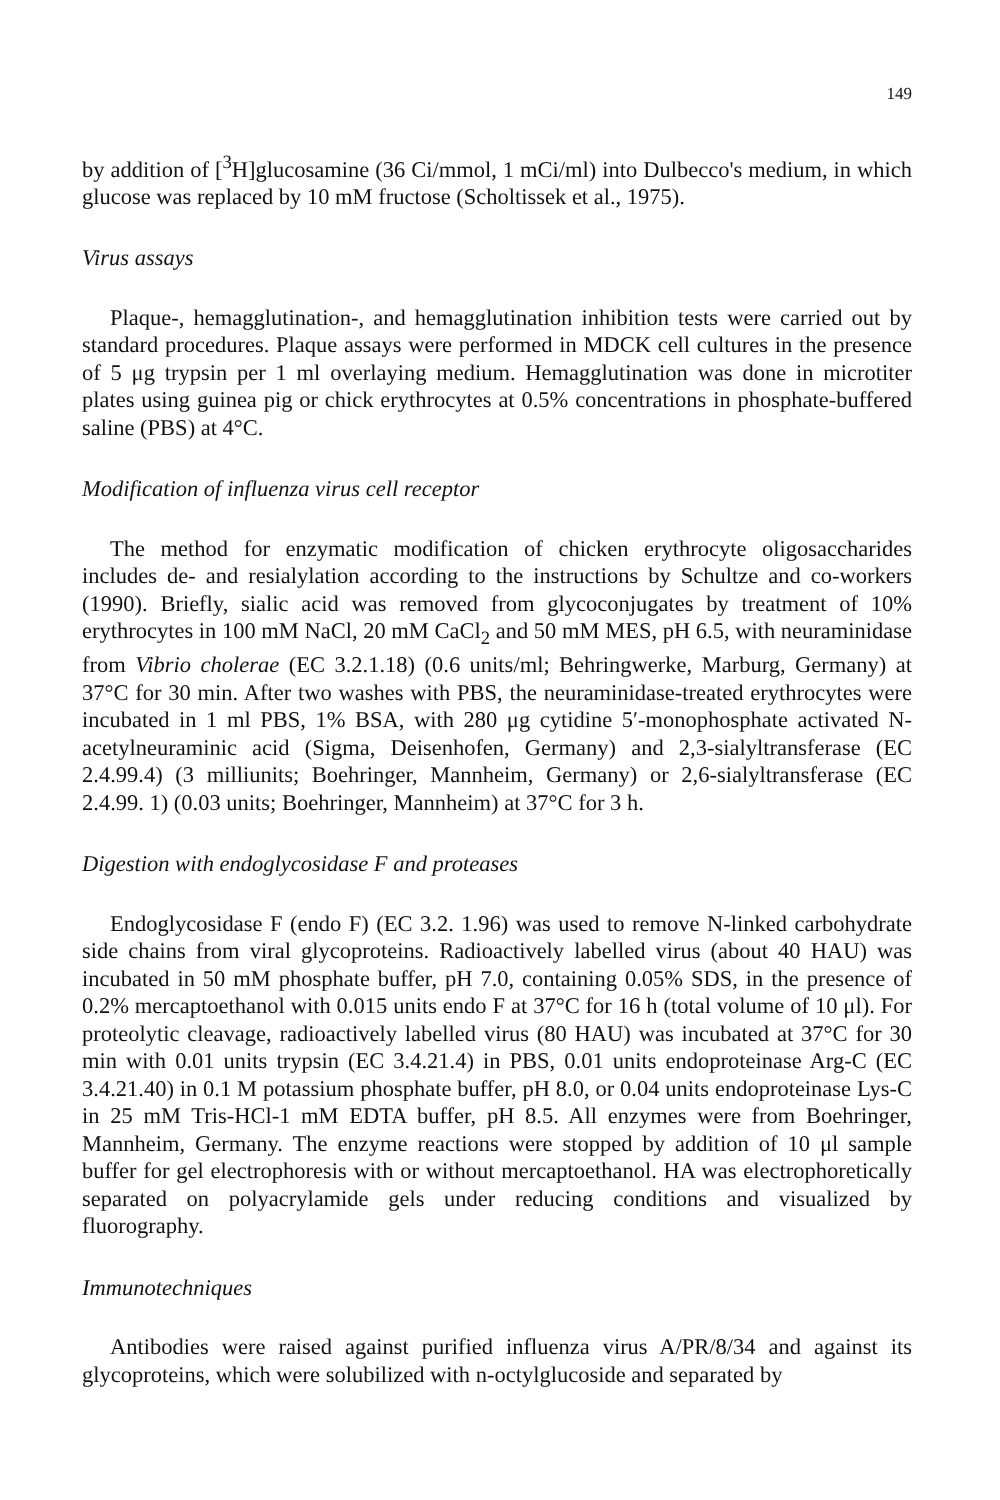149
by addition of [<sup>3</sup>H]glucosamine (36 Ci/mmol, 1 mCi/ml) into Dulbecco's medium, in which glucose was replaced by 10 mM fructose (Scholtissek et al., 1975).
Virus assays
Plaque-, hemagglutination-, and hemagglutination inhibition tests were carried out by standard procedures. Plaque assays were performed in MDCK cell cultures in the presence of 5 μg trypsin per 1 ml overlaying medium. Hemagglutination was done in microtiter plates using guinea pig or chick erythrocytes at 0.5% concentrations in phosphate-buffered saline (PBS) at 4°C.
Modification of influenza virus cell receptor
The method for enzymatic modification of chicken erythrocyte oligosaccharides includes de- and resialylation according to the instructions by Schultze and co-workers (1990). Briefly, sialic acid was removed from glycoconjugates by treatment of 10% erythrocytes in 100 mM NaCl, 20 mM CaCl<sub>2</sub> and 50 mM MES, pH 6.5, with neuraminidase from Vibrio cholerae (EC 3.2.1.18) (0.6 units/ml; Behringwerke, Marburg, Germany) at 37°C for 30 min. After two washes with PBS, the neuraminidase-treated erythrocytes were incubated in 1 ml PBS, 1% BSA, with 280 μg cytidine 5′-monophosphate activated N-acetylneuraminic acid (Sigma, Deisenhofen, Germany) and 2,3-sialyltransferase (EC 2.4.99.4) (3 milliunits; Boehringer, Mannheim, Germany) or 2,6-sialyltransferase (EC 2.4.99. 1) (0.03 units; Boehringer, Mannheim) at 37°C for 3 h.
Digestion with endoglycosidase F and proteases
Endoglycosidase F (endo F) (EC 3.2. 1.96) was used to remove N-linked carbohydrate side chains from viral glycoproteins. Radioactively labelled virus (about 40 HAU) was incubated in 50 mM phosphate buffer, pH 7.0, containing 0.05% SDS, in the presence of 0.2% mercaptoethanol with 0.015 units endo F at 37°C for 16 h (total volume of 10 μl). For proteolytic cleavage, radioactively labelled virus (80 HAU) was incubated at 37°C for 30 min with 0.01 units trypsin (EC 3.4.21.4) in PBS, 0.01 units endoproteinase Arg-C (EC 3.4.21.40) in 0.1 M potassium phosphate buffer, pH 8.0, or 0.04 units endoproteinase Lys-C in 25 mM Tris-HCl-1 mM EDTA buffer, pH 8.5. All enzymes were from Boehringer, Mannheim, Germany. The enzyme reactions were stopped by addition of 10 μl sample buffer for gel electrophoresis with or without mercaptoethanol. HA was electrophoretically separated on polyacrylamide gels under reducing conditions and visualized by fluorography.
Immunotechniques
Antibodies were raised against purified influenza virus A/PR/8/34 and against its glycoproteins, which were solubilized with n-octylglucoside and separated by